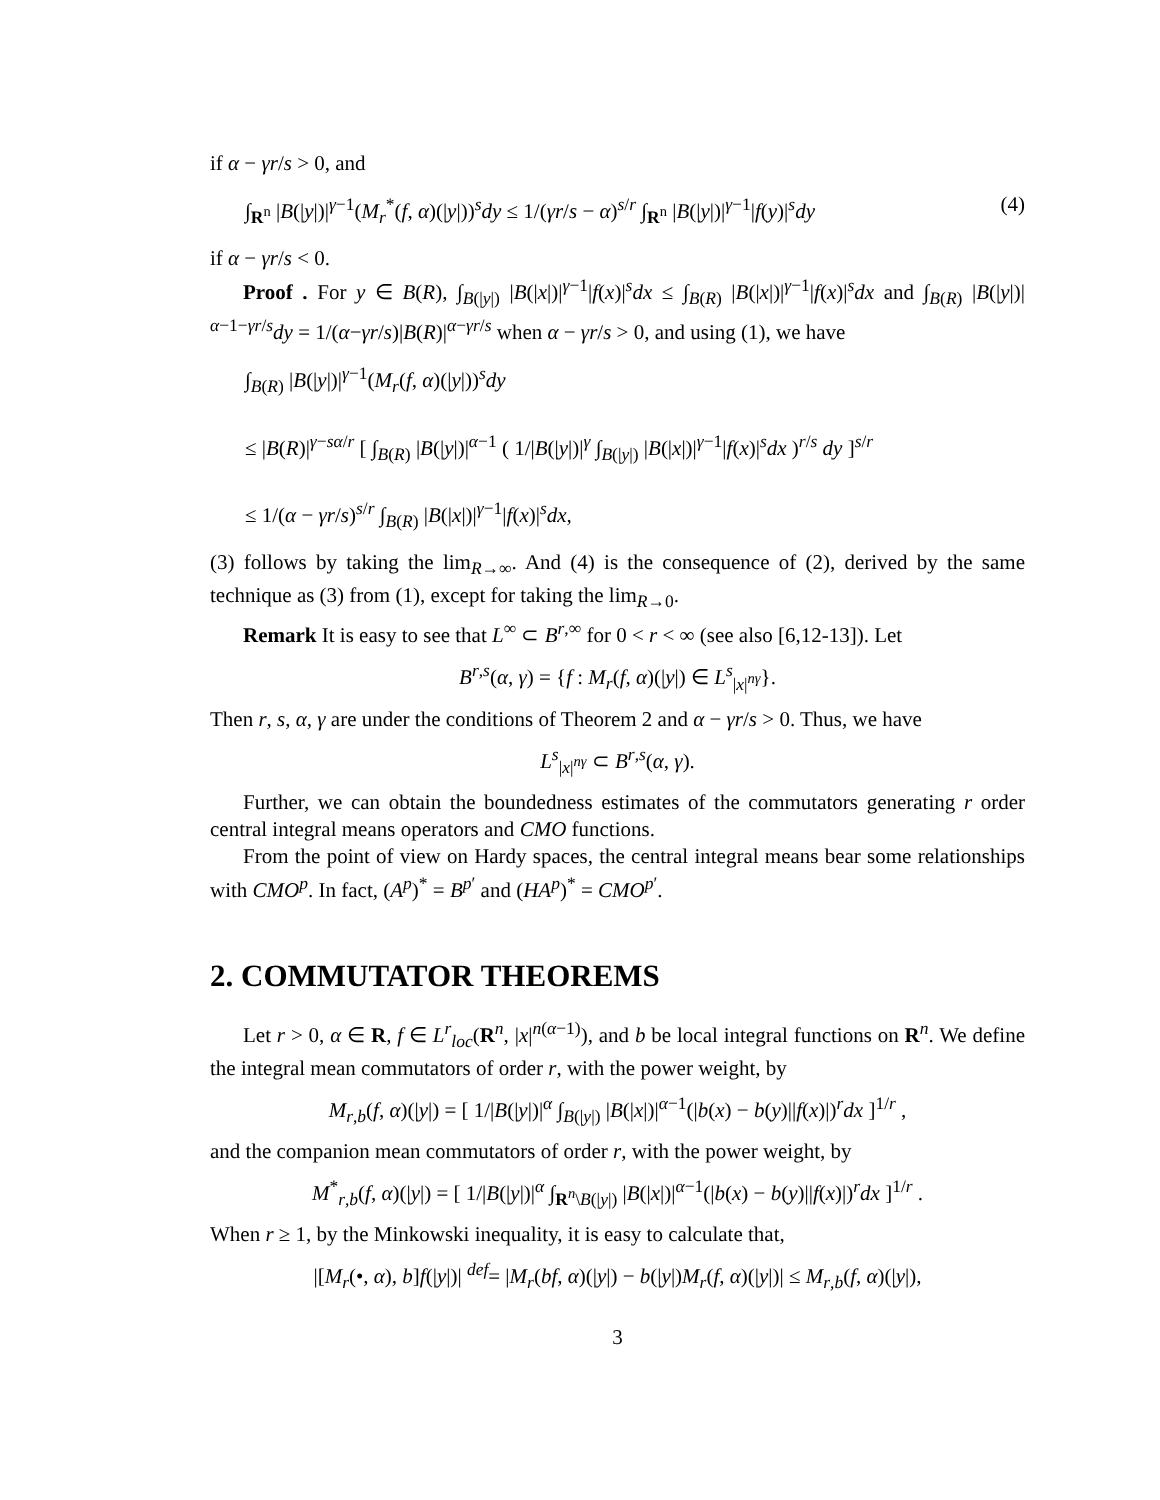if α − γr/s > 0, and
∫<sub>R<sup>n</sup></sub> |B(|y|)|<sup>γ−1</sup>(M<sub>r</sub><sup>*</sup>(f, α)(|y|))<sup>s</sup>dy ≤ 1/(γr/s − α)<sup>s/r</sup> ∫<sub>R<sup>n</sup></sub> |B(|y|)|<sup>γ−1</sup>|f(y)|<sup>s</sup>dy (4)
if α − γr/s < 0.
Proof . For y ∈ B(R), ∫<sub>B(|y|)</sub> |B(|x|)|<sup>γ−1</sup>|f(x)|<sup>s</sup>dx ≤ ∫<sub>B(R)</sub> |B(|x|)|<sup>γ−1</sup>|f(x)|<sup>s</sup>dx and ∫<sub>B(R)</sub> |B(|y|)|<sup>α−1−γr/s</sup>dy = 1/(α−γr/s)|B(R)|<sup>α−γr/s</sup> when α − γr/s > 0, and using (1), we have
∫<sub>B(R)</sub> |B(|y|)|<sup>γ−1</sup>(M<sub>r</sub>(f, α)(|y|))<sup>s</sup>dy
≤ |B(R)|<sup>γ−sα/r</sup> [ ∫<sub>B(R)</sub> |B(|y|)|<sup>α−1</sup> ( 1/|B(|y|)|<sup>γ</sup> ∫<sub>B(|y|)</sub> |B(|x|)|<sup>γ−1</sup>|f(x)|<sup>s</sup>dx )<sup>r/s</sup> dy ]<sup>s/r</sup>
≤ 1/(α − γr/s)<sup>s/r</sup> ∫<sub>B(R)</sub> |B(|x|)|<sup>γ−1</sup>|f(x)|<sup>s</sup>dx,
(3) follows by taking the lim<sub>R→∞</sub>. And (4) is the consequence of (2), derived by the same technique as (3) from (1), except for taking the lim<sub>R→0</sub>.
Remark It is easy to see that L<sup>∞</sup> ⊂ B<sup>r,∞</sup> for 0 < r < ∞ (see also [6,12-13]). Let
B<sup>r,s</sup>(α, γ) = {f : M<sub>r</sub>(f, α)(|y|) ∈ L<sup>s</sup><sub>|x|<sup>nγ</sup></sub>}.
Then r, s, α, γ are under the conditions of Theorem 2 and α − γr/s > 0. Thus, we have
L<sup>s</sup><sub>|x|<sup>nγ</sup></sub> ⊂ B<sup>r,s</sup>(α, γ).
Further, we can obtain the boundedness estimates of the commutators generating r order central integral means operators and CMO functions.
From the point of view on Hardy spaces, the central integral means bear some relationships with CMO<sup>p</sup>. In fact, (A<sup>p</sup>)<sup>*</sup> = B<sup>p′</sup> and (HA<sup>p</sup>)<sup>*</sup> = CMO<sup>p′</sup>.
2. COMMUTATOR THEOREMS
Let r > 0, α ∈ R, f ∈ L<sup>r</sup><sub>loc</sub>(R<sup>n</sup>, |x|<sup>n(α−1)</sup>), and b be local integral functions on R<sup>n</sup>. We define the integral mean commutators of order r, with the power weight, by
M<sub>r,b</sub>(f, α)(|y|) = [ 1/|B(|y|)|<sup>α</sup> ∫<sub>B(|y|)</sub> |B(|x|)|<sup>α−1</sup>(|b(x) − b(y)||f(x)|)<sup>r</sup>dx ]<sup>1/r</sup> ,
and the companion mean commutators of order r, with the power weight, by
M<sup>*</sup><sub>r,b</sub>(f, α)(|y|) = [ 1/|B(|y|)|<sup>α</sup> ∫<sub>R<sup>n</sup>\B(|y|)</sub> |B(|x|)|<sup>α−1</sup>(|b(x) − b(y)||f(x)|)<sup>r</sup>dx ]<sup>1/r</sup> .
When r ≥ 1, by the Minkowski inequality, it is easy to calculate that,
|[M<sub>r</sub>(•, α), b]f(|y|)| <sup>def</sup>= |M<sub>r</sub>(bf, α)(|y|) − b(|y|)M<sub>r</sub>(f, α)(|y|)| ≤ M<sub>r,b</sub>(f, α)(|y|),
3